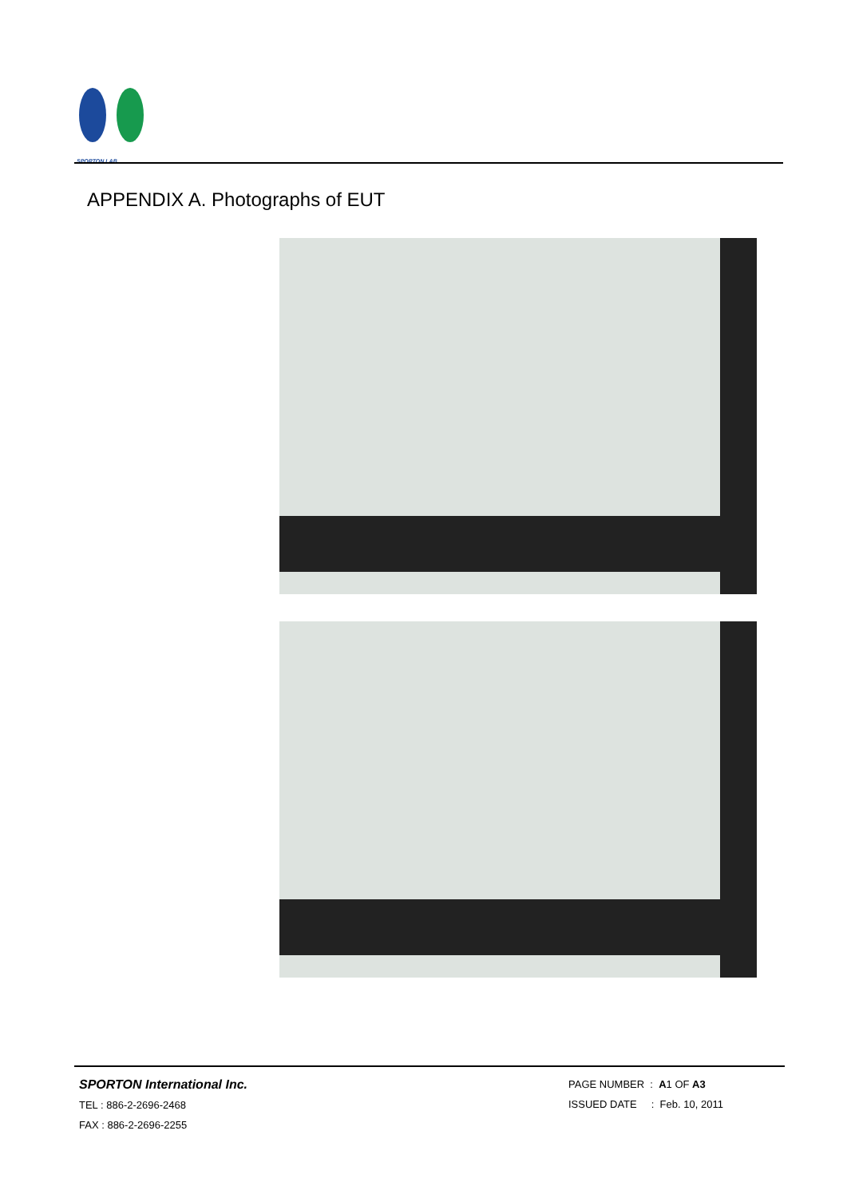SPORTON LAB.
APPENDIX A. Photographs of EUT
SPORTON International Inc.
TEL : 886-2-2696-2468
FAX : 886-2-2696-2255
PAGE NUMBER : A1 OF A3
ISSUED DATE : Feb. 10, 2011